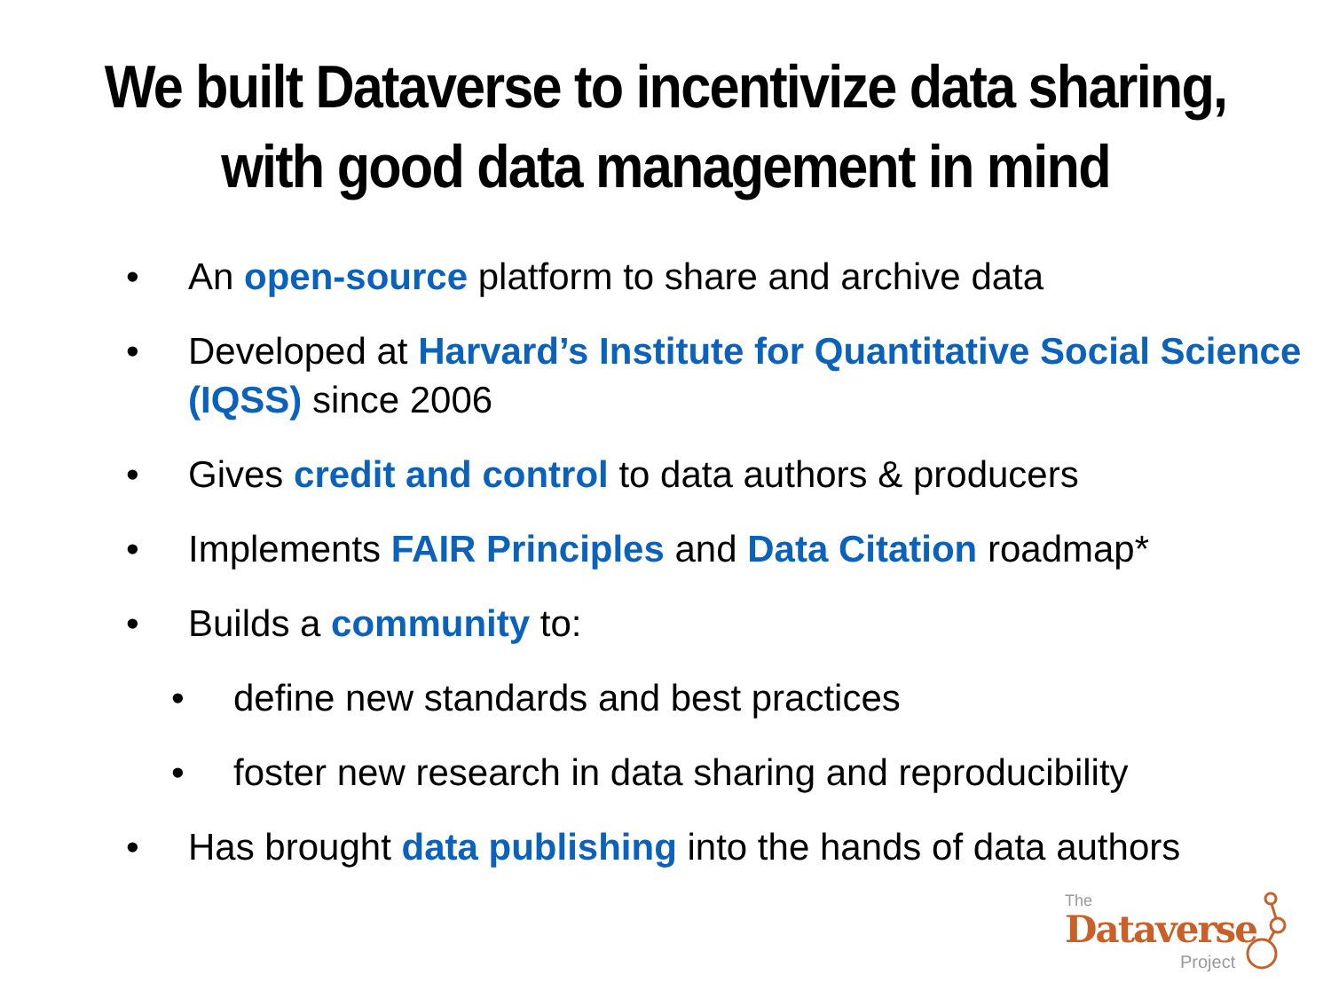We built Dataverse to incentivize data sharing,
with good data management in mind
• An open-source platform to share and archive data
• Developed at Harvard’s Institute for Quantitative Social Science (IQSS) since 2006
• Gives credit and control to data authors & producers
• Implements FAIR Principles and Data Citation roadmap*
• Builds a community to:
• define new standards and best practices
• foster new research in data sharing and reproducibility
• Has brought data publishing into the hands of data authors
The
Dataverse
Project